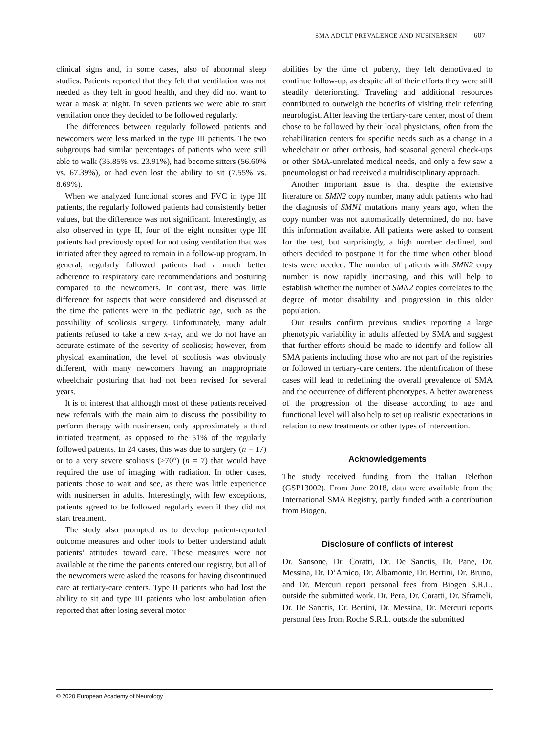SMA ADULT PREVALENCE AND NUSINERSEN 607
clinical signs and, in some cases, also of abnormal sleep studies. Patients reported that they felt that ventilation was not needed as they felt in good health, and they did not want to wear a mask at night. In seven patients we were able to start ventilation once they decided to be followed regularly.
The differences between regularly followed patients and newcomers were less marked in the type III patients. The two subgroups had similar percentages of patients who were still able to walk (35.85% vs. 23.91%), had become sitters (56.60% vs. 67.39%), or had even lost the ability to sit (7.55% vs. 8.69%).
When we analyzed functional scores and FVC in type III patients, the regularly followed patients had consistently better values, but the difference was not significant. Interestingly, as also observed in type II, four of the eight nonsitter type III patients had previously opted for not using ventilation that was initiated after they agreed to remain in a follow-up program. In general, regularly followed patients had a much better adherence to respiratory care recommendations and posturing compared to the newcomers. In contrast, there was little difference for aspects that were considered and discussed at the time the patients were in the pediatric age, such as the possibility of scoliosis surgery. Unfortunately, many adult patients refused to take a new x-ray, and we do not have an accurate estimate of the severity of scoliosis; however, from physical examination, the level of scoliosis was obviously different, with many newcomers having an inappropriate wheelchair posturing that had not been revised for several years.
It is of interest that although most of these patients received new referrals with the main aim to discuss the possibility to perform therapy with nusinersen, only approximately a third initiated treatment, as opposed to the 51% of the regularly followed patients. In 24 cases, this was due to surgery (n = 17) or to a very severe scoliosis (>70°) (n = 7) that would have required the use of imaging with radiation. In other cases, patients chose to wait and see, as there was little experience with nusinersen in adults. Interestingly, with few exceptions, patients agreed to be followed regularly even if they did not start treatment.
The study also prompted us to develop patient-reported outcome measures and other tools to better understand adult patients’ attitudes toward care. These measures were not available at the time the patients entered our registry, but all of the newcomers were asked the reasons for having discontinued care at tertiary-care centers. Type II patients who had lost the ability to sit and type III patients who lost ambulation often reported that after losing several motor
abilities by the time of puberty, they felt demotivated to continue follow-up, as despite all of their efforts they were still steadily deteriorating. Traveling and additional resources contributed to outweigh the benefits of visiting their referring neurologist. After leaving the tertiary-care center, most of them chose to be followed by their local physicians, often from the rehabilitation centers for specific needs such as a change in a wheelchair or other orthosis, had seasonal general check-ups or other SMA-unrelated medical needs, and only a few saw a pneumologist or had received a multidisciplinary approach.
Another important issue is that despite the extensive literature on SMN2 copy number, many adult patients who had the diagnosis of SMN1 mutations many years ago, when the copy number was not automatically determined, do not have this information available. All patients were asked to consent for the test, but surprisingly, a high number declined, and others decided to postpone it for the time when other blood tests were needed. The number of patients with SMN2 copy number is now rapidly increasing, and this will help to establish whether the number of SMN2 copies correlates to the degree of motor disability and progression in this older population.
Our results confirm previous studies reporting a large phenotypic variability in adults affected by SMA and suggest that further efforts should be made to identify and follow all SMA patients including those who are not part of the registries or followed in tertiary-care centers. The identification of these cases will lead to redefining the overall prevalence of SMA and the occurrence of different phenotypes. A better awareness of the progression of the disease according to age and functional level will also help to set up realistic expectations in relation to new treatments or other types of intervention.
Acknowledgements
The study received funding from the Italian Telethon (GSP13002). From June 2018, data were available from the International SMA Registry, partly funded with a contribution from Biogen.
Disclosure of conflicts of interest
Dr. Sansone, Dr. Coratti, Dr. De Sanctis, Dr. Pane, Dr. Messina, Dr. D’Amico, Dr. Albamonte, Dr. Bertini, Dr. Bruno, and Dr. Mercuri report personal fees from Biogen S.R.L. outside the submitted work. Dr. Pera, Dr. Coratti, Dr. Sframeli, Dr. De Sanctis, Dr. Bertini, Dr. Messina, Dr. Mercuri reports personal fees from Roche S.R.L. outside the submitted
© 2020 European Academy of Neurology